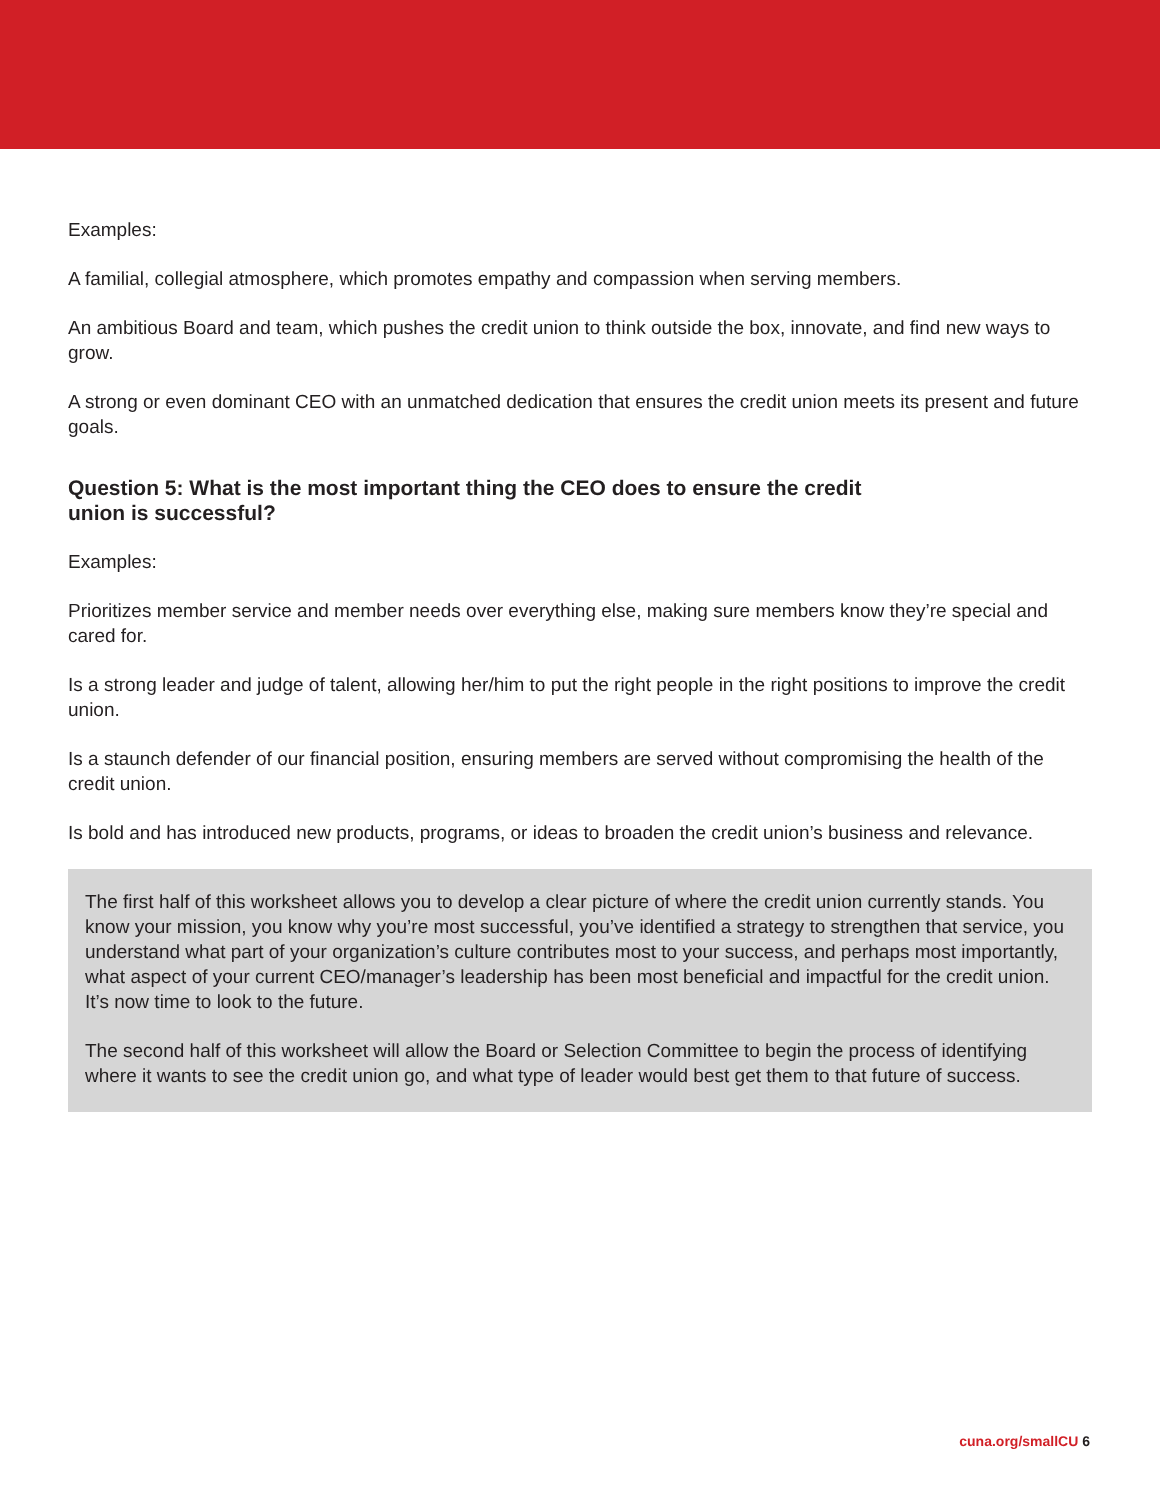Examples:
A familial, collegial atmosphere, which promotes empathy and compassion when serving members.
An ambitious Board and team, which pushes the credit union to think outside the box, innovate, and find new ways to grow.
A strong or even dominant CEO with an unmatched dedication that ensures the credit union meets its present and future goals.
Question 5: What is the most important thing the CEO does to ensure the credit union is successful?
Examples:
Prioritizes member service and member needs over everything else, making sure members know they’re special and cared for.
Is a strong leader and judge of talent, allowing her/him to put the right people in the right positions to improve the credit union.
Is a staunch defender of our financial position, ensuring members are served without compromising the health of the credit union.
Is bold and has introduced new products, programs, or ideas to broaden the credit union’s business and relevance.
The first half of this worksheet allows you to develop a clear picture of where the credit union currently stands. You know your mission, you know why you’re most successful, you’ve identified a strategy to strengthen that service, you understand what part of your organization’s culture contributes most to your success, and perhaps most importantly, what aspect of your current CEO/manager’s leadership has been most beneficial and impactful for the credit union. It’s now time to look to the future.
The second half of this worksheet will allow the Board or Selection Committee to begin the process of identifying where it wants to see the credit union go, and what type of leader would best get them to that future of success.
cuna.org/smallCU 6